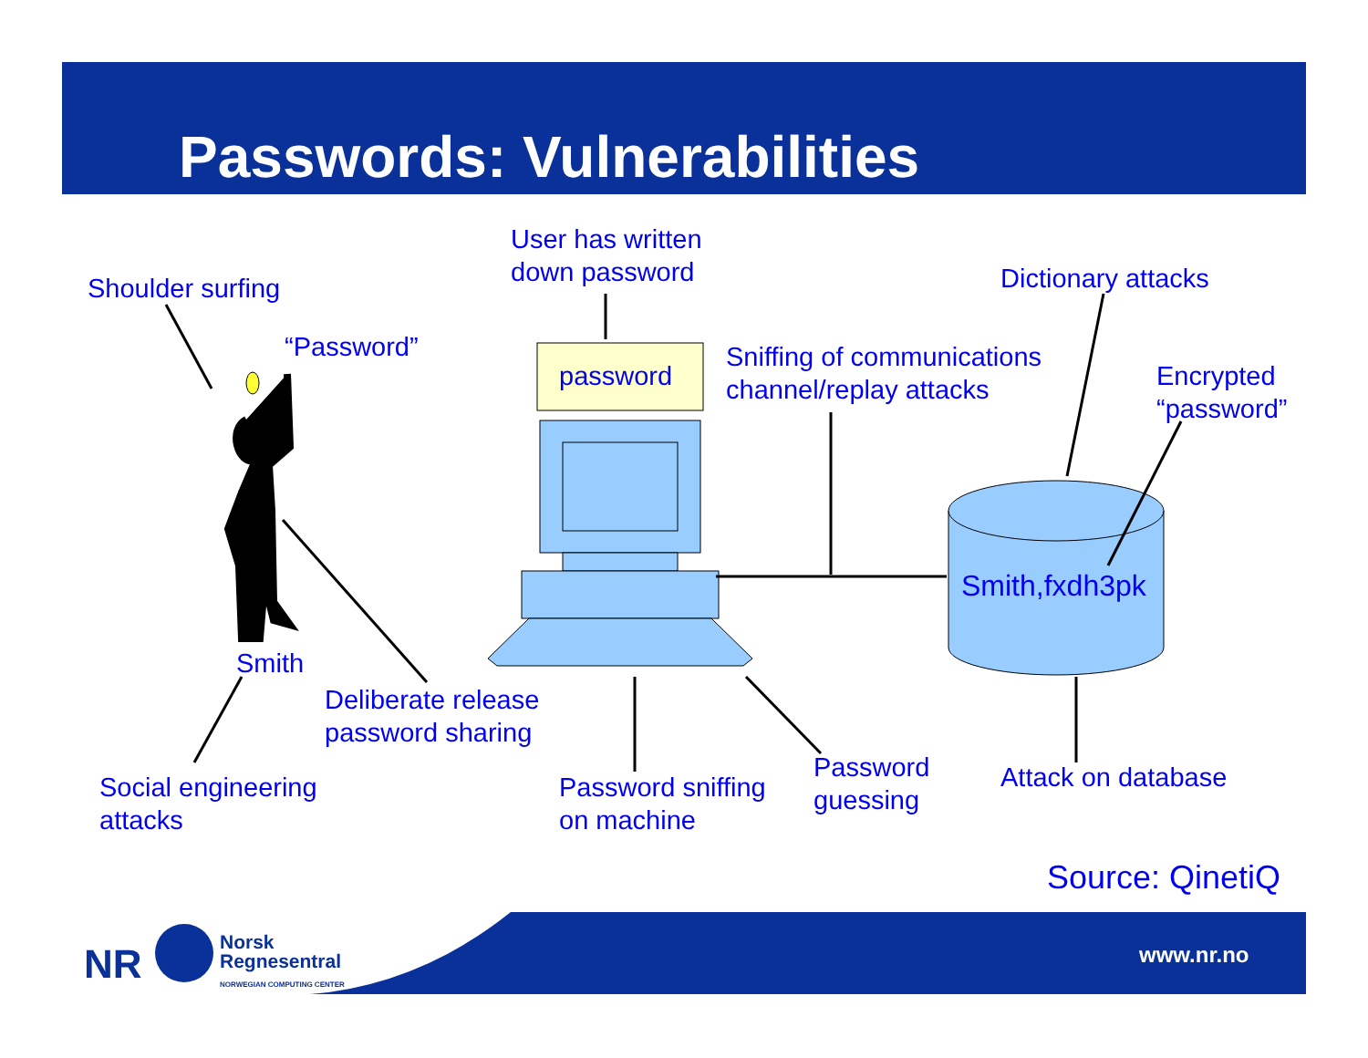Passwords: Vulnerabilities
NR
Shoulder surfing
User has written
down password
Dictionary attacks
“Password”
password
Sniffing of communications
channel/replay attacks
Encrypted
“password”
Smith,fxdh3pk
Smith
Deliberate release
password sharing
Password
guessing
Attack on database
Social engineering
attacks
Password sniffing
on machine
Source: QinetiQ
Norsk
Regnesentral
NORWEGIAN COMPUTING CENTER
www.nr.no